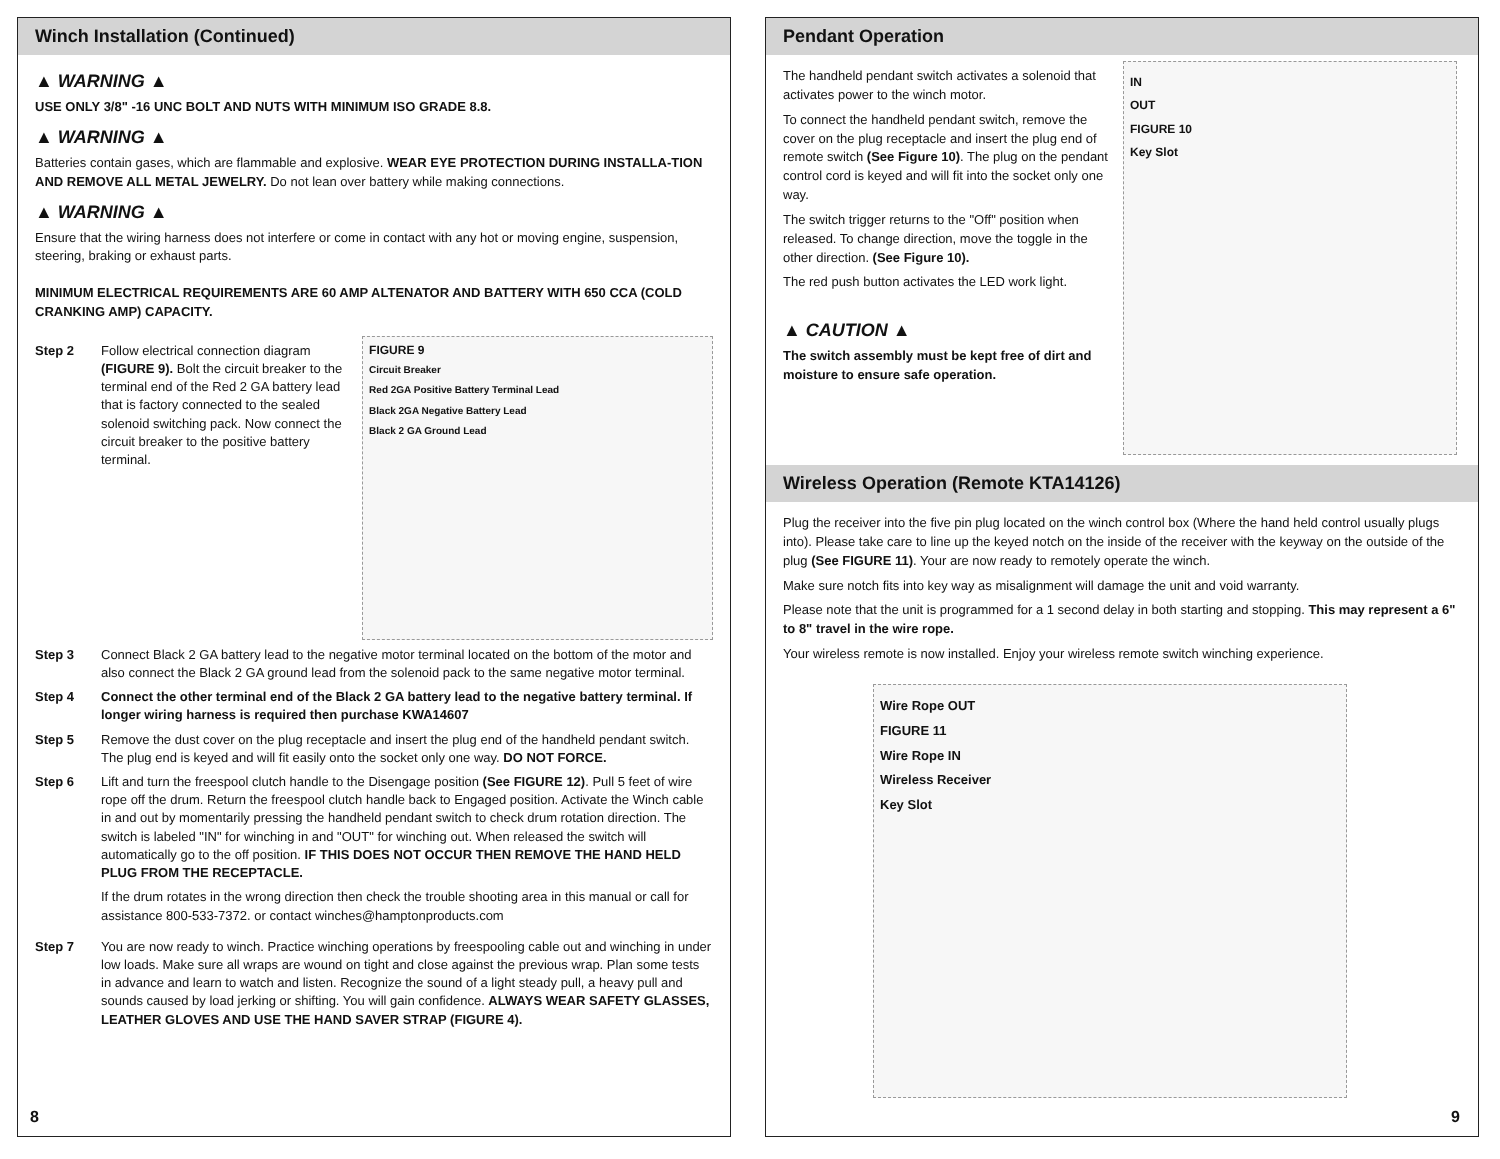Winch Installation (Continued)
▲ WARNING ▲
USE ONLY 3/8" -16 UNC BOLT AND NUTS WITH MINIMUM ISO GRADE 8.8.
▲ WARNING ▲
Batteries contain gases, which are flammable and explosive. WEAR EYE PROTECTION DURING INSTALLA-TION AND REMOVE ALL METAL JEWELRY. Do not lean over battery while making connections.
▲ WARNING ▲
Ensure that the wiring harness does not interfere or come in contact with any hot or moving engine, suspension, steering, braking or exhaust parts.
MINIMUM ELECTRICAL REQUIREMENTS ARE 60 AMP ALTENATOR AND BATTERY WITH 650 CCA (COLD CRANKING AMP) CAPACITY.
Step 2 Follow electrical connection diagram (FIGURE 9). Bolt the circuit breaker to the terminal end of the Red 2 GA battery lead that is factory connected to the sealed solenoid switching pack. Now connect the circuit breaker to the positive battery terminal.
FIGURE 9
Circuit Breaker
Red 2GA Positive Battery Terminal Lead
Black 2GA Negative Battery Lead
Black 2 GA Ground Lead
Step 3 Connect Black 2 GA battery lead to the negative motor terminal located on the bottom of the motor and also connect the Black 2 GA ground lead from the solenoid pack to the same negative motor terminal.
Step 4 Connect the other terminal end of the Black 2 GA battery lead to the negative battery terminal. If longer wiring harness is required then purchase KWA14607
Step 5 Remove the dust cover on the plug receptacle and insert the plug end of the handheld pendant switch. The plug end is keyed and will fit easily onto the socket only one way. DO NOT FORCE.
Step 6 Lift and turn the freespool clutch handle to the Disengage position (See FIGURE 12). Pull 5 feet of wire rope off the drum. Return the freespool clutch handle back to Engaged position. Activate the Winch cable in and out by momentarily pressing the handheld pendant switch to check drum rotation direction. The switch is labeled "IN" for winching in and "OUT" for winching out. When released the switch will automatically go to the off position. IF THIS DOES NOT OCCUR THEN REMOVE THE HAND HELD PLUG FROM THE RECEPTACLE.
If the drum rotates in the wrong direction then check the trouble shooting area in this manual or call for assistance 800-533-7372. or contact winches@hamptonproducts.com
Step 7 You are now ready to winch. Practice winching operations by freespooling cable out and winching in under low loads. Make sure all wraps are wound on tight and close against the previous wrap. Plan some tests in advance and learn to watch and listen. Recognize the sound of a light steady pull, a heavy pull and sounds caused by load jerking or shifting. You will gain confidence. ALWAYS WEAR SAFETY GLASSES, LEATHER GLOVES AND USE THE HAND SAVER STRAP (FIGURE 4).
8
Pendant Operation
The handheld pendant switch activates a solenoid that activates power to the winch motor.
To connect the handheld pendant switch, remove the cover on the plug receptacle and insert the plug end of remote switch (See Figure 10). The plug on the pendant control cord is keyed and will fit into the socket only one way.
The switch trigger returns to the "Off" position when released. To change direction, move the toggle in the other direction. (See Figure 10).
The red push button activates the LED work light.
▲ CAUTION ▲
The switch assembly must be kept free of dirt and moisture to ensure safe operation.
IN
OUT
FIGURE 10
Key Slot
Wireless Operation (Remote KTA14126)
Plug the receiver into the five pin plug located on the winch control box (Where the hand held control usually plugs into). Please take care to line up the keyed notch on the inside of the receiver with the keyway on the outside of the plug (See FIGURE 11). Your are now ready to remotely operate the winch.
Make sure notch fits into key way as misalignment will damage the unit and void warranty.
Please note that the unit is programmed for a 1 second delay in both starting and stopping. This may represent a 6" to 8" travel in the wire rope.
Your wireless remote is now installed. Enjoy your wireless remote switch winching experience.
Wire Rope OUT
FIGURE 11
Wire Rope IN
Wireless Receiver
Key Slot
9